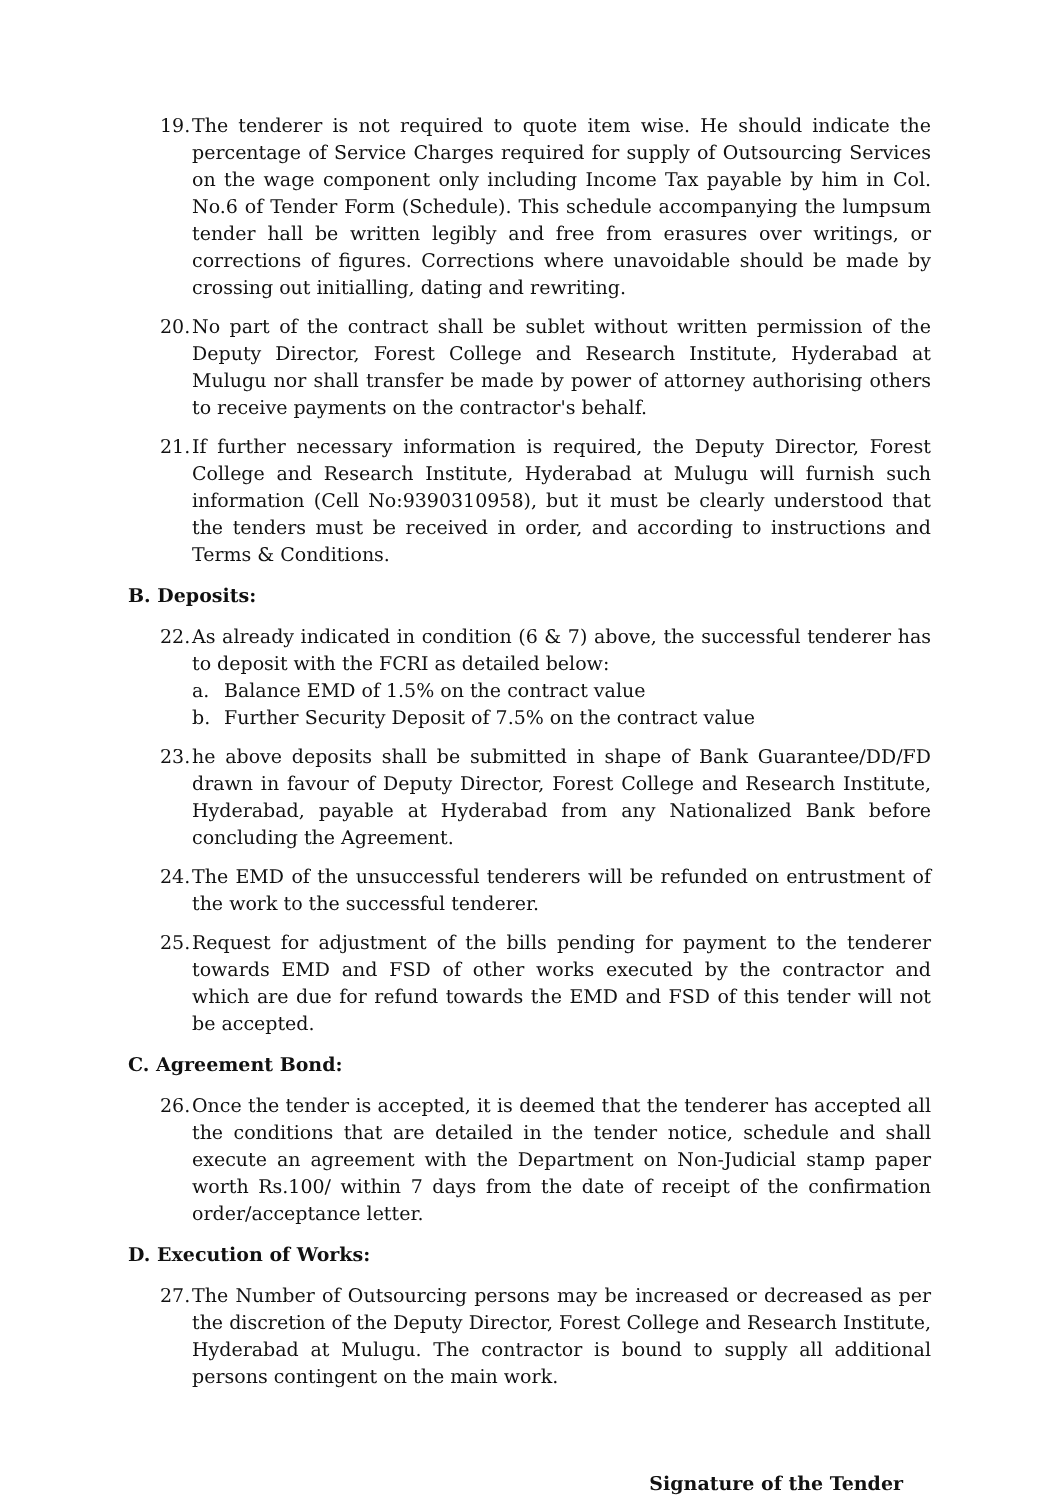19. The tenderer is not required to quote item wise. He should indicate the percentage of Service Charges required for supply of Outsourcing Services on the wage component only including Income Tax payable by him in Col. No.6 of Tender Form (Schedule). This schedule accompanying the lumpsum tender hall be written legibly and free from erasures over writings, or corrections of figures. Corrections where unavoidable should be made by crossing out initialling, dating and rewriting.
20. No part of the contract shall be sublet without written permission of the Deputy Director, Forest College and Research Institute, Hyderabad at Mulugu nor shall transfer be made by power of attorney authorising others to receive payments on the contractor's behalf.
21. If further necessary information is required, the Deputy Director, Forest College and Research Institute, Hyderabad at Mulugu will furnish such information (Cell No:9390310958), but it must be clearly understood that the tenders must be received in order, and according to instructions and Terms & Conditions.
B. Deposits:
22. As already indicated in condition (6 & 7) above, the successful tenderer has to deposit with the FCRI as detailed below:
a. Balance EMD of 1.5% on the contract value
b. Further Security Deposit of 7.5% on the contract value
23. he above deposits shall be submitted in shape of Bank Guarantee/DD/FD drawn in favour of Deputy Director, Forest College and Research Institute, Hyderabad, payable at Hyderabad from any Nationalized Bank before concluding the Agreement.
24. The EMD of the unsuccessful tenderers will be refunded on entrustment of the work to the successful tenderer.
25. Request for adjustment of the bills pending for payment to the tenderer towards EMD and FSD of other works executed by the contractor and which are due for refund towards the EMD and FSD of this tender will not be accepted.
C. Agreement Bond:
26. Once the tender is accepted, it is deemed that the tenderer has accepted all the conditions that are detailed in the tender notice, schedule and shall execute an agreement with the Department on Non-Judicial stamp paper worth Rs.100/ within 7 days from the date of receipt of the confirmation order/acceptance letter.
D. Execution of Works:
27. The Number of Outsourcing persons may be increased or decreased as per the discretion of the Deputy Director, Forest College and Research Institute, Hyderabad at Mulugu. The contractor is bound to supply all additional persons contingent on the main work.
Signature of the Tender